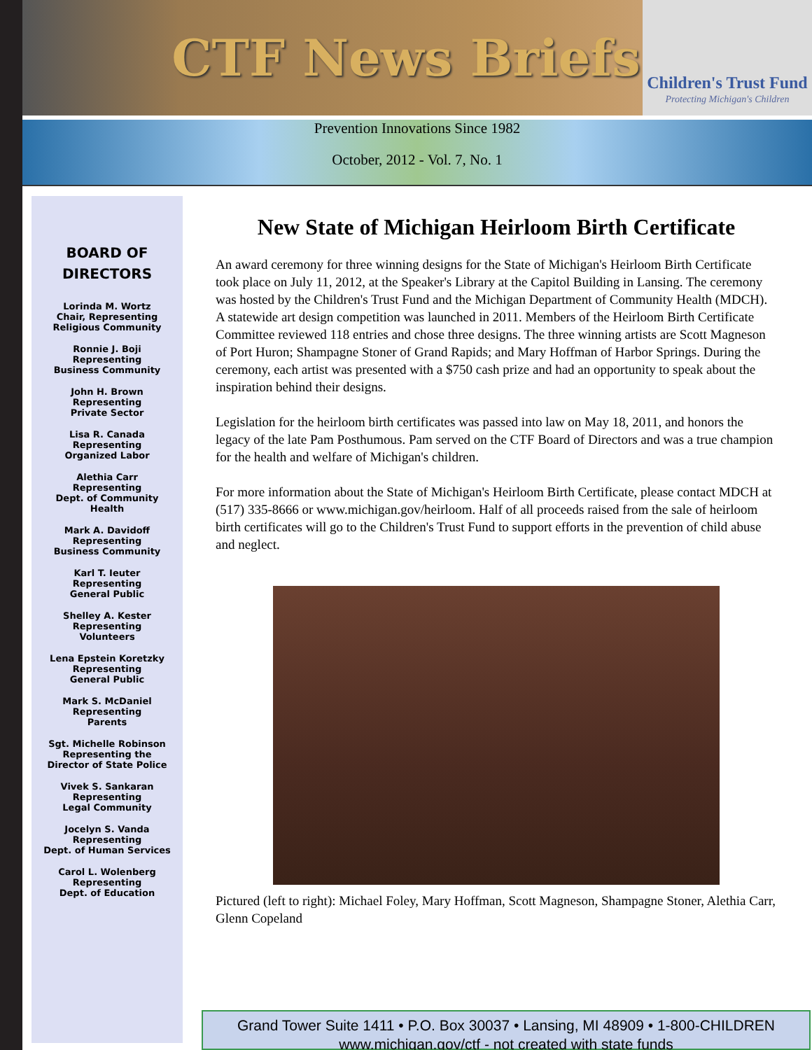CTF News Briefs
Children's Trust Fund
Protecting Michigan's Children
Prevention Innovations Since 1982
October, 2012 - Vol. 7, No. 1
BOARD OF
DIRECTORS
Lorinda M. Wortz
Chair, Representing
Religious Community
Ronnie J. Boji
Representing
Business Community
John H. Brown
Representing
Private Sector
Lisa R. Canada
Representing
Organized Labor
Alethia Carr
Representing
Dept. of Community
Health
Mark A. Davidoff
Representing
Business Community
Karl T. Ieuter
Representing
General Public
Shelley A. Kester
Representing
Volunteers
Lena Epstein Koretzky
Representing
General Public
Mark S. McDaniel
Representing
Parents
Sgt. Michelle Robinson
Representing the
Director of State Police
Vivek S. Sankaran
Representing
Legal Community
Jocelyn S. Vanda
Representing
Dept. of Human Services
Carol L. Wolenberg
Representing
Dept. of Education
New State of Michigan Heirloom Birth Certificate
An award ceremony for three winning designs for the State of Michigan's Heirloom Birth Certificate took place on July 11, 2012, at the Speaker's Library at the Capitol Building in Lansing. The ceremony was hosted by the Children's Trust Fund and the Michigan Department of Community Health (MDCH). A statewide art design competition was launched in 2011. Members of the Heirloom Birth Certificate Committee reviewed 118 entries and chose three designs. The three winning artists are Scott Magneson of Port Huron; Shampagne Stoner of Grand Rapids; and Mary Hoffman of Harbor Springs. During the ceremony, each artist was presented with a $750 cash prize and had an opportunity to speak about the inspiration behind their designs.
Legislation for the heirloom birth certificates was passed into law on May 18, 2011, and honors the legacy of the late Pam Posthumous. Pam served on the CTF Board of Directors and was a true champion for the health and welfare of Michigan's children.
For more information about the State of Michigan's Heirloom Birth Certificate, please contact MDCH at (517) 335-8666 or www.michigan.gov/heirloom. Half of all proceeds raised from the sale of heirloom birth certificates will go to the Children's Trust Fund to support efforts in the prevention of child abuse and neglect.
Pictured (left to right): Michael Foley, Mary Hoffman, Scott Magneson, Shampagne Stoner, Alethia Carr, Glenn Copeland
Grand Tower Suite 1411 • P.O. Box 30037 • Lansing, MI 48909 • 1-800-CHILDREN
www.michigan.gov/ctf - not created with state funds